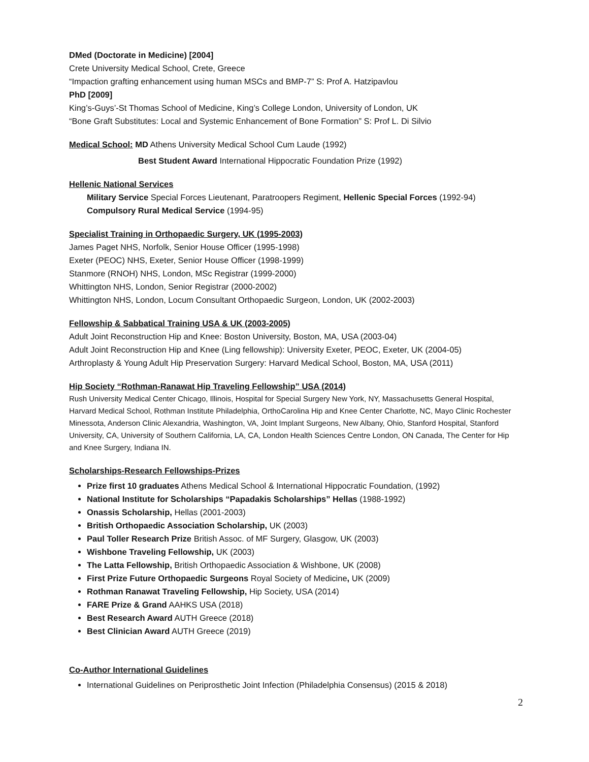DMed (Doctorate in Medicine) [2004]
Crete University Medical School, Crete, Greece
“Impaction grafting enhancement using human MSCs and BMP-7” S: Prof A. Hatzipavlou
PhD [2009]
King’s-Guys’-St Thomas School of Medicine, King’s College London, University of London, UK
“Bone Graft Substitutes: Local and Systemic Enhancement of Bone Formation” S: Prof L. Di Silvio
Medical School: MD Athens University Medical School Cum Laude (1992)
Best Student Award International Hippocratic Foundation Prize (1992)
Hellenic National Services
Military Service Special Forces Lieutenant, Paratroopers Regiment, Hellenic Special Forces (1992-94)
Compulsory Rural Medical Service (1994-95)
Specialist Training in Orthopaedic Surgery, UK (1995-2003)
James Paget NHS, Norfolk, Senior House Officer (1995-1998)
Exeter (PEOC) NHS, Exeter, Senior House Officer (1998-1999)
Stanmore (RNOH) NHS, London, MSc Registrar (1999-2000)
Whittington NHS, London, Senior Registrar (2000-2002)
Whittington NHS, London, Locum Consultant Orthopaedic Surgeon, London, UK (2002-2003)
Fellowship & Sabbatical Training USA & UK (2003-2005)
Adult Joint Reconstruction Hip and Knee: Boston University, Boston, MA, USA (2003-04)
Adult Joint Reconstruction Hip and Knee (Ling fellowship): University Exeter, PEOC, Exeter, UK (2004-05)
Arthroplasty & Young Adult Hip Preservation Surgery: Harvard Medical School, Boston, MA, USA (2011)
Hip Society “Rothman-Ranawat Hip Traveling Fellowship” USA (2014)
Rush University Medical Center Chicago, Illinois, Hospital for Special Surgery New York, NY, Massachusetts General Hospital, Harvard Medical School, Rothman Institute Philadelphia, OrthoCarolina Hip and Knee Center Charlotte, NC, Mayo Clinic Rochester Minessota, Anderson Clinic Alexandria, Washington, VA, Joint Implant Surgeons, New Albany, Ohio, Stanford Hospital, Stanford University, CA, University of Southern California, LA, CA, London Health Sciences Centre London, ON Canada, The Center for Hip and Knee Surgery, Indiana IN.
Scholarships-Research Fellowships-Prizes
Prize first 10 graduates Athens Medical School & International Hippocratic Foundation, (1992)
National Institute for Scholarships “Papadakis Scholarships” Hellas (1988-1992)
Onassis Scholarship, Hellas (2001-2003)
British Orthopaedic Association Scholarship, UK (2003)
Paul Toller Research Prize British Assoc. of MF Surgery, Glasgow, UK (2003)
Wishbone Traveling Fellowship, UK (2003)
The Latta Fellowship, British Orthopaedic Association & Wishbone, UK (2008)
First Prize Future Orthopaedic Surgeons Royal Society of Medicine, UK (2009)
Rothman Ranawat Traveling Fellowship, Hip Society, USA (2014)
FARE Prize & Grand AAHKS USA (2018)
Best Research Award AUTH Greece (2018)
Best Clinician Award AUTH Greece (2019)
Co-Author International Guidelines
International Guidelines on Periprosthetic Joint Infection (Philadelphia Consensus) (2015 & 2018)
2